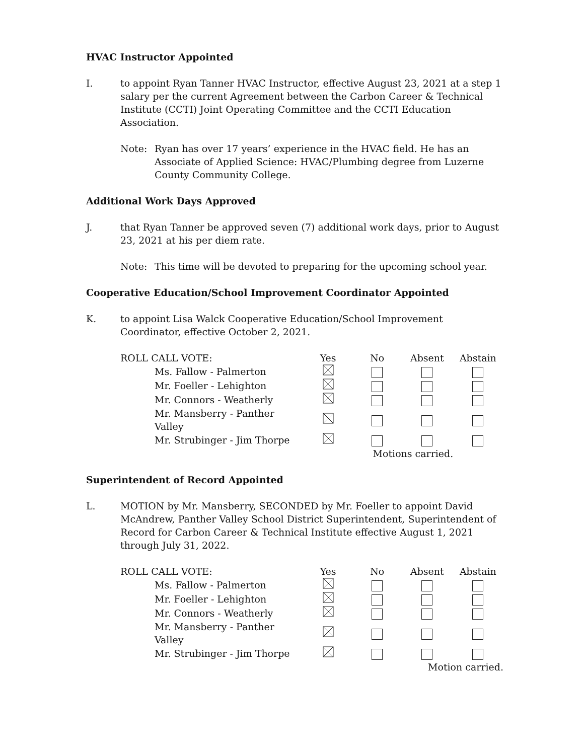HVAC Instructor Appointed
I. to appoint Ryan Tanner HVAC Instructor, effective August 23, 2021 at a step 1 salary per the current Agreement between the Carbon Career & Technical Institute (CCTI) Joint Operating Committee and the CCTI Education Association.
Note: Ryan has over 17 years’ experience in the HVAC field. He has an Associate of Applied Science: HVAC/Plumbing degree from Luzerne County Community College.
Additional Work Days Approved
J. that Ryan Tanner be approved seven (7) additional work days, prior to August 23, 2021 at his per diem rate.
Note: This time will be devoted to preparing for the upcoming school year.
Cooperative Education/School Improvement Coordinator Appointed
K. to appoint Lisa Walck Cooperative Education/School Improvement Coordinator, effective October 2, 2021.
| ROLL CALL VOTE: | | Yes | No | Absent | Abstain |
| | Ms. Fallow - Palmerton | | | | |
| | Mr. Foeller - Lehighton | | | | |
| | Mr. Connors - Weatherly | | | | |
| | Mr. Mansberry - Panther Valley | | | | |
| | Mr. Strubinger - Jim Thorpe | | | | |
| | | | Motions carried. | | |
Superintendent of Record Appointed
L. MOTION by Mr. Mansberry, SECONDED by Mr. Foeller to appoint David McAndrew, Panther Valley School District Superintendent, Superintendent of Record for Carbon Career & Technical Institute effective August 1, 2021 through July 31, 2022.
| ROLL CALL VOTE: | | Yes | No | Absent | Abstain |
| | Ms. Fallow - Palmerton | | | | |
| | Mr. Foeller - Lehighton | | | | |
| | Mr. Connors - Weatherly | | | | |
| | Mr. Mansberry - Panther Valley | | | | |
| | Mr. Strubinger - Jim Thorpe | | | | |
| | | | Motion carried. | | |